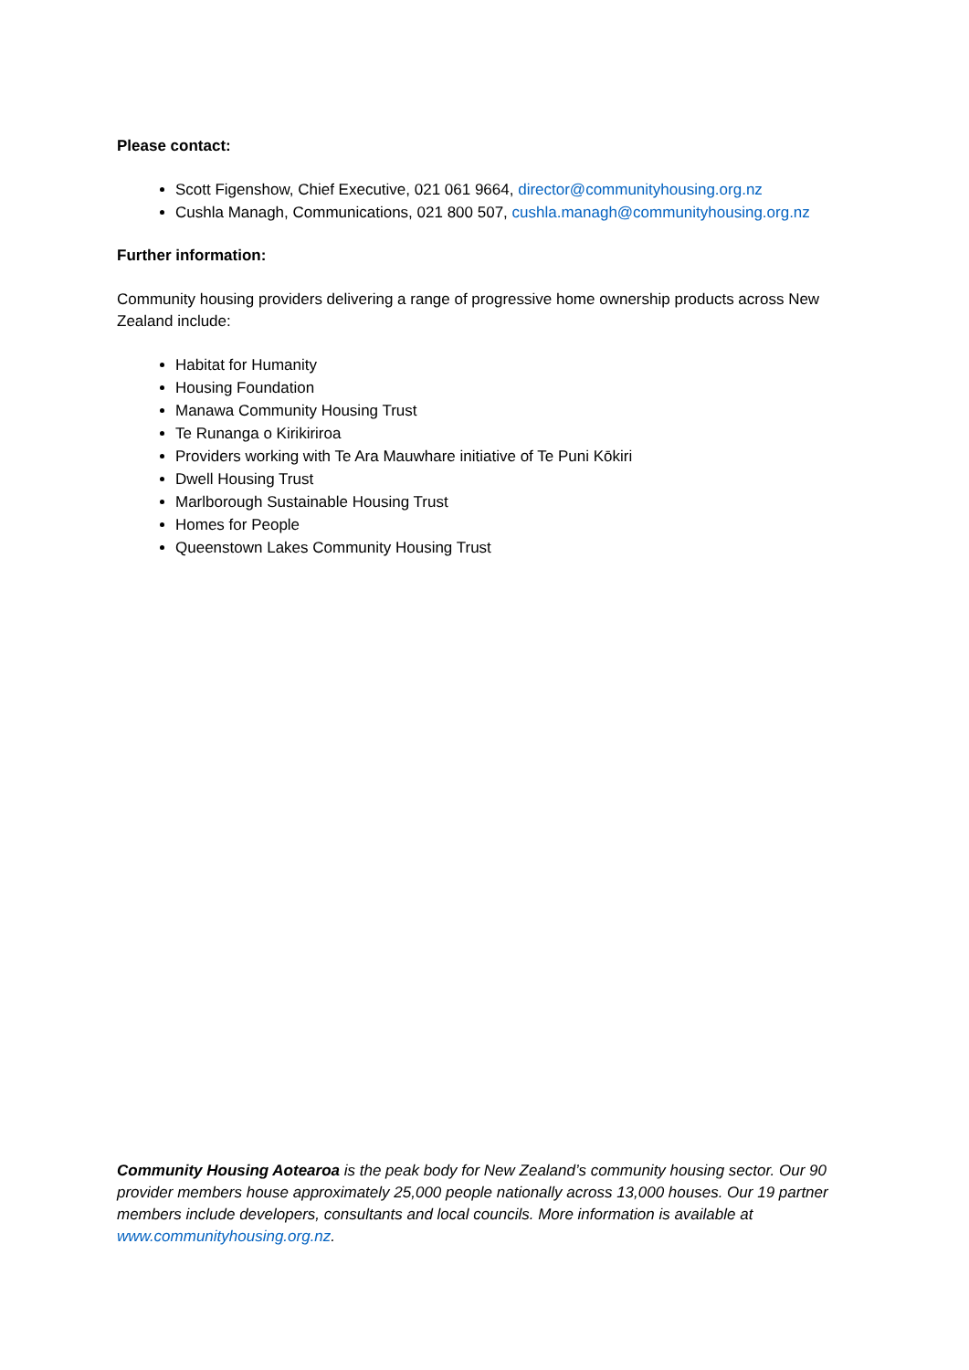Please contact:
Scott Figenshow, Chief Executive, 021 061 9664, director@communityhousing.org.nz
Cushla Managh, Communications, 021 800 507, cushla.managh@communityhousing.org.nz
Further information:
Community housing providers delivering a range of progressive home ownership products across New Zealand include:
Habitat for Humanity
Housing Foundation
Manawa Community Housing Trust
Te Runanga o Kirikiriroa
Providers working with Te Ara Mauwhare initiative of Te Puni Kōkiri
Dwell Housing Trust
Marlborough Sustainable Housing Trust
Homes for People
Queenstown Lakes Community Housing Trust
Community Housing Aotearoa is the peak body for New Zealand’s community housing sector. Our 90 provider members house approximately 25,000 people nationally across 13,000 houses. Our 19 partner members include developers, consultants and local councils. More information is available at www.communityhousing.org.nz.